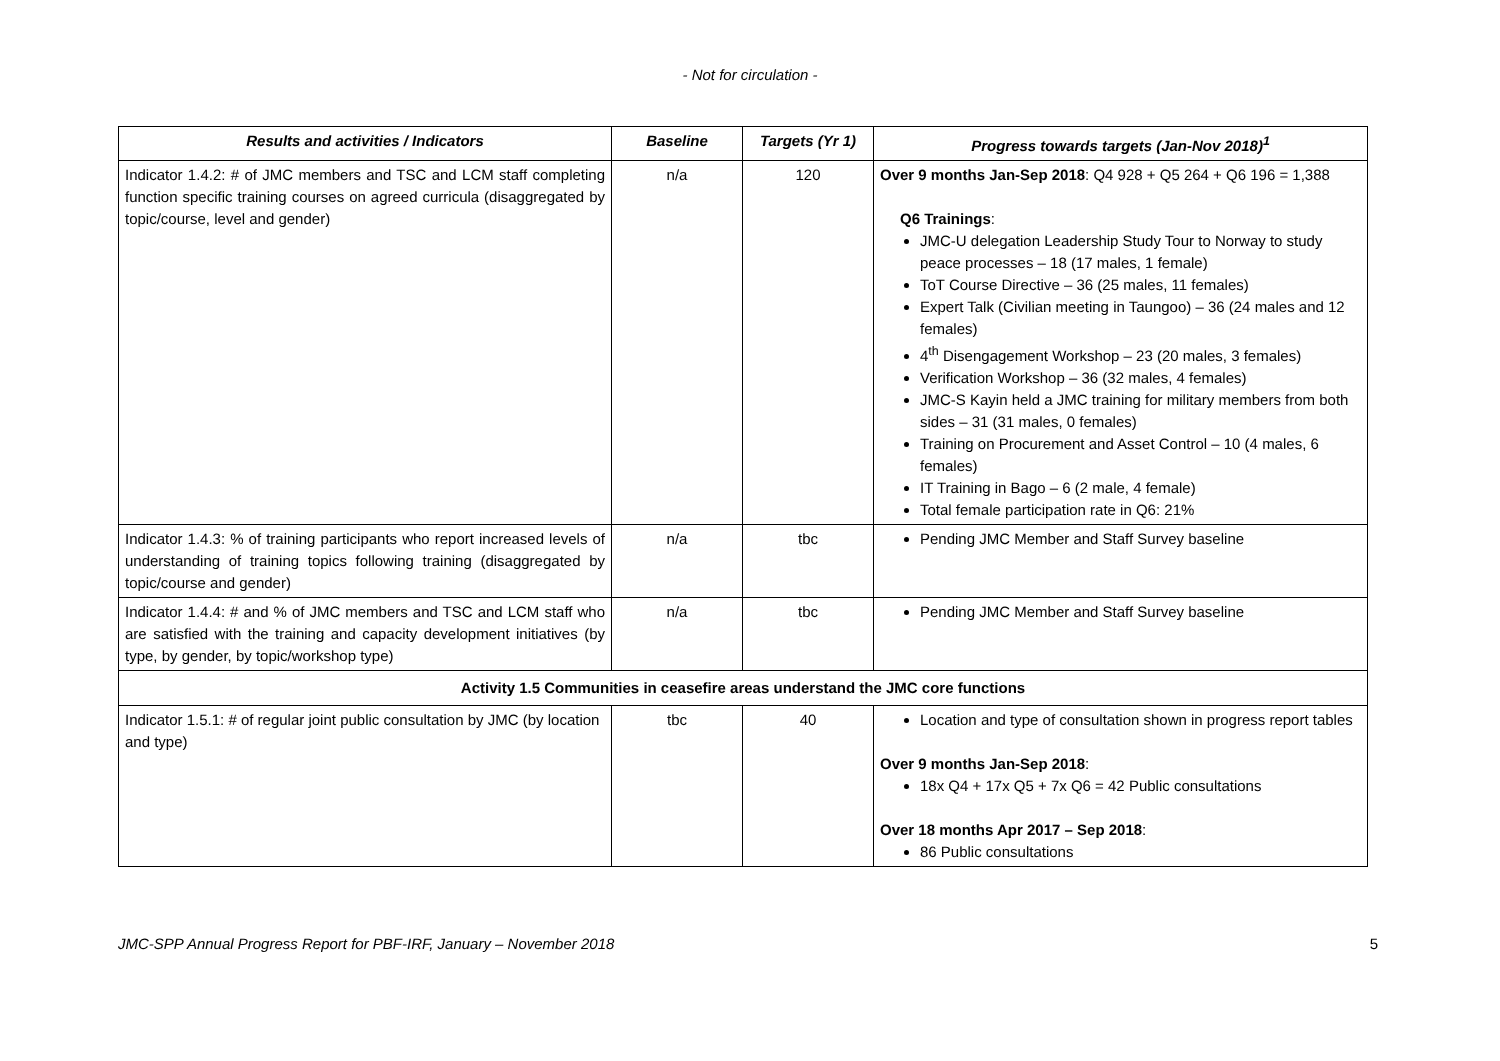- Not for circulation -
| Results and activities / Indicators | Baseline | Targets (Yr 1) | Progress towards targets (Jan-Nov 2018)<sup>1</sup> |
| --- | --- | --- | --- |
| Indicator 1.4.2: # of JMC members and TSC and LCM staff completing function specific training courses on agreed curricula (disaggregated by topic/course, level and gender) | n/a | 120 | Over 9 months Jan-Sep 2018 : Q4 928 + Q5 264 + Q6 196 = 1,388 Q6 Trainings : JMC-U delegation Leadership Study Tour to Norway to study peace processes – 18 (17 males, 1 female) ToT Course Directive – 36 (25 males, 11 females) Expert Talk (Civilian meeting in Taungoo) – 36 (24 males and 12 females) 4<sup>th</sup> Disengagement Workshop – 23 (20 males, 3 females) Verification Workshop – 36 (32 males, 4 females) JMC-S Kayin held a JMC training for military members from both sides – 31 (31 males, 0 females) Training on Procurement and Asset Control – 10 (4 males, 6 females) IT Training in Bago – 6 (2 male, 4 female) Total female participation rate in Q6: 21% |
| Indicator 1.4.3: % of training participants who report increased levels of understanding of training topics following training (disaggregated by topic/course and gender) | n/a | tbc | Pending JMC Member and Staff Survey baseline |
| Indicator 1.4.4: # and % of JMC members and TSC and LCM staff who are satisfied with the training and capacity development initiatives (by type, by gender, by topic/workshop type) | n/a | tbc | Pending JMC Member and Staff Survey baseline |
| Activity 1.5 Communities in ceasefire areas understand the JMC core functions | | | |
| Indicator 1.5.1: # of regular joint public consultation by JMC (by location and type) | tbc | 40 | Location and type of consultation shown in progress report tables Over 9 months Jan-Sep 2018 : 18x Q4 + 17x Q5 + 7x Q6 = 42 Public consultations Over 18 months Apr 2017 – Sep 2018 : 86 Public consultations |
JMC-SPP Annual Progress Report for PBF-IRF, January – November 2018 5